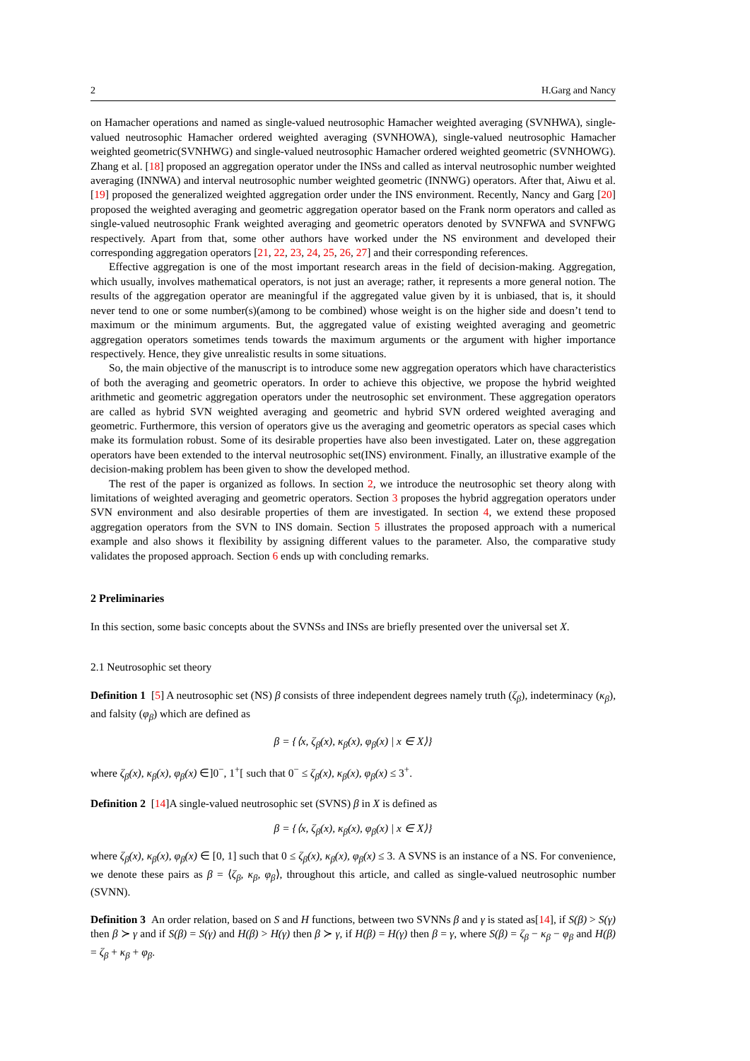2 H.Garg and Nancy
on Hamacher operations and named as single-valued neutrosophic Hamacher weighted averaging (SVNHWA), single-valued neutrosophic Hamacher ordered weighted averaging (SVNHOWA), single-valued neutrosophic Hamacher weighted geometric(SVNHWG) and single-valued neutrosophic Hamacher ordered weighted geometric (SVNHOWG). Zhang et al. [18] proposed an aggregation operator under the INSs and called as interval neutrosophic number weighted averaging (INNWA) and interval neutrosophic number weighted geometric (INNWG) operators. After that, Aiwu et al. [19] proposed the generalized weighted aggregation order under the INS environment. Recently, Nancy and Garg [20] proposed the weighted averaging and geometric aggregation operator based on the Frank norm operators and called as single-valued neutrosophic Frank weighted averaging and geometric operators denoted by SVNFWA and SVNFWG respectively. Apart from that, some other authors have worked under the NS environment and developed their corresponding aggregation operators [21, 22, 23, 24, 25, 26, 27] and their corresponding references.
Effective aggregation is one of the most important research areas in the field of decision-making. Aggregation, which usually, involves mathematical operators, is not just an average; rather, it represents a more general notion. The results of the aggregation operator are meaningful if the aggregated value given by it is unbiased, that is, it should never tend to one or some number(s)(among to be combined) whose weight is on the higher side and doesn’t tend to maximum or the minimum arguments. But, the aggregated value of existing weighted averaging and geometric aggregation operators sometimes tends towards the maximum arguments or the argument with higher importance respectively. Hence, they give unrealistic results in some situations.
So, the main objective of the manuscript is to introduce some new aggregation operators which have characteristics of both the averaging and geometric operators. In order to achieve this objective, we propose the hybrid weighted arithmetic and geometric aggregation operators under the neutrosophic set environment. These aggregation operators are called as hybrid SVN weighted averaging and geometric and hybrid SVN ordered weighted averaging and geometric. Furthermore, this version of operators give us the averaging and geometric operators as special cases which make its formulation robust. Some of its desirable properties have also been investigated. Later on, these aggregation operators have been extended to the interval neutrosophic set(INS) environment. Finally, an illustrative example of the decision-making problem has been given to show the developed method.
The rest of the paper is organized as follows. In section 2, we introduce the neutrosophic set theory along with limitations of weighted averaging and geometric operators. Section 3 proposes the hybrid aggregation operators under SVN environment and also desirable properties of them are investigated. In section 4, we extend these proposed aggregation operators from the SVN to INS domain. Section 5 illustrates the proposed approach with a numerical example and also shows it flexibility by assigning different values to the parameter. Also, the comparative study validates the proposed approach. Section 6 ends up with concluding remarks.
2 Preliminaries
In this section, some basic concepts about the SVNSs and INSs are briefly presented over the universal set X.
2.1 Neutrosophic set theory
Definition 1 [5] A neutrosophic set (NS) β consists of three independent degrees namely truth (ζ<sub>β</sub>), indeterminacy (κ<sub>β</sub>), and falsity (φ<sub>β</sub>) which are defined as
β = {⟨x, ζ<sub>β</sub>(x), κ<sub>β</sub>(x), φ<sub>β</sub>(x) | x ∈ X⟩}
where ζ<sub>β</sub>(x), κ<sub>β</sub>(x), φ<sub>β</sub>(x) ∈]0<sup>−</sup>, 1<sup>+</sup>[ such that 0<sup>−</sup> ≤ ζ<sub>β</sub>(x), κ<sub>β</sub>(x), φ<sub>β</sub>(x) ≤ 3<sup>+</sup>.
Definition 2 [14]A single-valued neutrosophic set (SVNS) β in X is defined as
β = {⟨x, ζ<sub>β</sub>(x), κ<sub>β</sub>(x), φ<sub>β</sub>(x) | x ∈ X⟩}
where ζ<sub>β</sub>(x), κ<sub>β</sub>(x), φ<sub>β</sub>(x) ∈ [0, 1] such that 0 ≤ ζ<sub>β</sub>(x), κ<sub>β</sub>(x), φ<sub>β</sub>(x) ≤ 3. A SVNS is an instance of a NS. For convenience, we denote these pairs as β = ⟨ζ<sub>β</sub>, κ<sub>β</sub>, φ<sub>β</sub>⟩, throughout this article, and called as single-valued neutrosophic number (SVNN).
Definition 3 An order relation, based on S and H functions, between two SVNNs β and γ is stated as[14], if S(β) > S(γ) then β ≻ γ and if S(β) = S(γ) and H(β) > H(γ) then β ≻ γ, if H(β) = H(γ) then β = γ, where S(β) = ζ<sub>β</sub> − κ<sub>β</sub> − φ<sub>β</sub> and H(β) = ζ<sub>β</sub> + κ<sub>β</sub> + φ<sub>β</sub>.